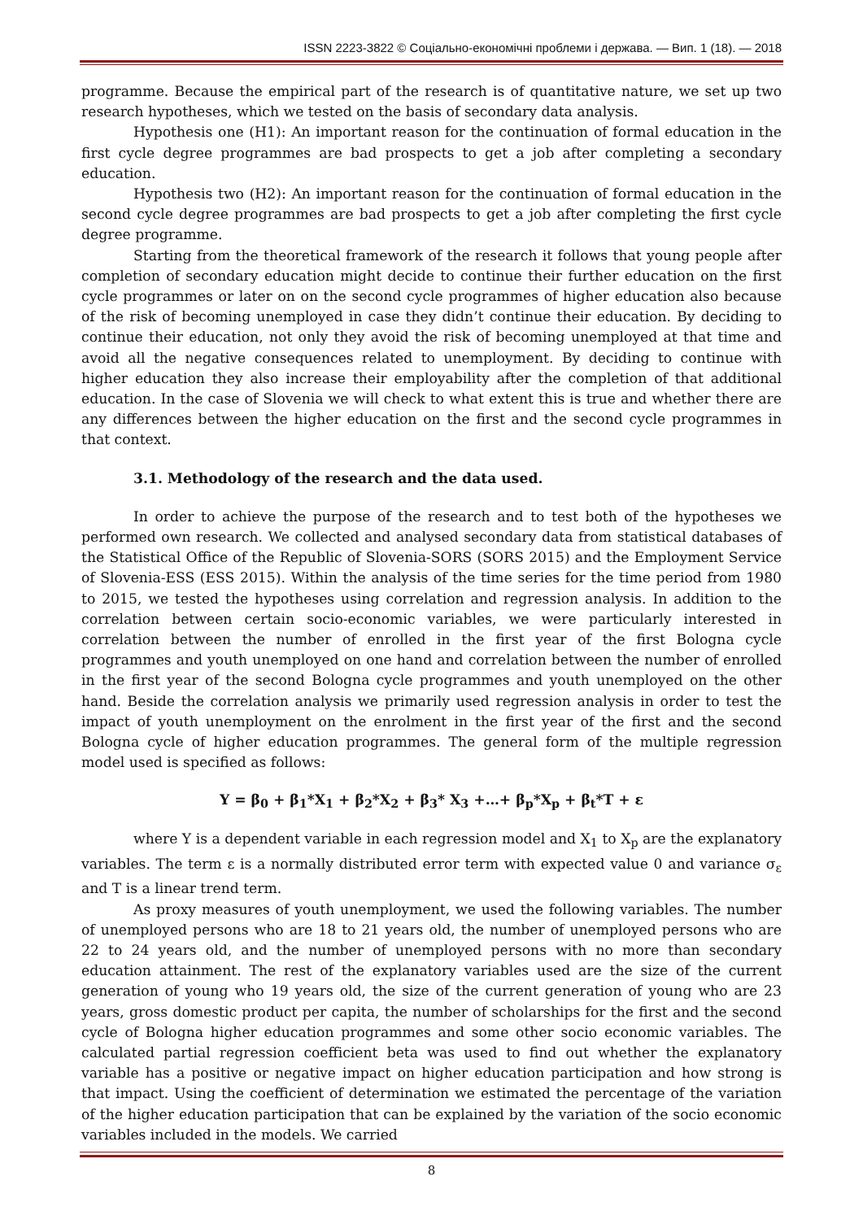ISSN 2223-3822 © Соціально-економічні проблеми і держава. — Вип. 1 (18). — 2018
programme. Because the empirical part of the research is of quantitative nature, we set up two research hypotheses, which we tested on the basis of secondary data analysis.
Hypothesis one (H1): An important reason for the continuation of formal education in the first cycle degree programmes are bad prospects to get a job after completing a secondary education.
Hypothesis two (H2): An important reason for the continuation of formal education in the second cycle degree programmes are bad prospects to get a job after completing the first cycle degree programme.
Starting from the theoretical framework of the research it follows that young people after completion of secondary education might decide to continue their further education on the first cycle programmes or later on on the second cycle programmes of higher education also because of the risk of becoming unemployed in case they didn’t continue their education. By deciding to continue their education, not only they avoid the risk of becoming unemployed at that time and avoid all the negative consequences related to unemployment. By deciding to continue with higher education they also increase their employability after the completion of that additional education. In the case of Slovenia we will check to what extent this is true and whether there are any differences between the higher education on the first and the second cycle programmes in that context.
3.1. Methodology of the research and the data used.
In order to achieve the purpose of the research and to test both of the hypotheses we performed own research. We collected and analysed secondary data from statistical databases of the Statistical Office of the Republic of Slovenia-SORS (SORS 2015) and the Employment Service of Slovenia-ESS (ESS 2015). Within the analysis of the time series for the time period from 1980 to 2015, we tested the hypotheses using correlation and regression analysis. In addition to the correlation between certain socio-economic variables, we were particularly interested in correlation between the number of enrolled in the first year of the first Bologna cycle programmes and youth unemployed on one hand and correlation between the number of enrolled in the first year of the second Bologna cycle programmes and youth unemployed on the other hand. Beside the correlation analysis we primarily used regression analysis in order to test the impact of youth unemployment on the enrolment in the first year of the first and the second Bologna cycle of higher education programmes. The general form of the multiple regression model used is specified as follows:
Y = β<sub>0</sub> + β<sub>1</sub>*X<sub>1</sub> + β<sub>2</sub>*X<sub>2</sub> + β<sub>3</sub>* X<sub>3</sub> +…+ β<sub>p</sub>*X<sub>p</sub> + β<sub>t</sub>*T + ε
where Y is a dependent variable in each regression model and X<sub>1</sub> to X<sub>p</sub> are the explanatory variables. The term ε is a normally distributed error term with expected value 0 and variance σ<sub>ε</sub> and T is a linear trend term.
As proxy measures of youth unemployment, we used the following variables. The number of unemployed persons who are 18 to 21 years old, the number of unemployed persons who are 22 to 24 years old, and the number of unemployed persons with no more than secondary education attainment. The rest of the explanatory variables used are the size of the current generation of young who 19 years old, the size of the current generation of young who are 23 years, gross domestic product per capita, the number of scholarships for the first and the second cycle of Bologna higher education programmes and some other socio economic variables. The calculated partial regression coefficient beta was used to find out whether the explanatory variable has a positive or negative impact on higher education participation and how strong is that impact. Using the coefficient of determination we estimated the percentage of the variation of the higher education participation that can be explained by the variation of the socio economic variables included in the models. We carried
8